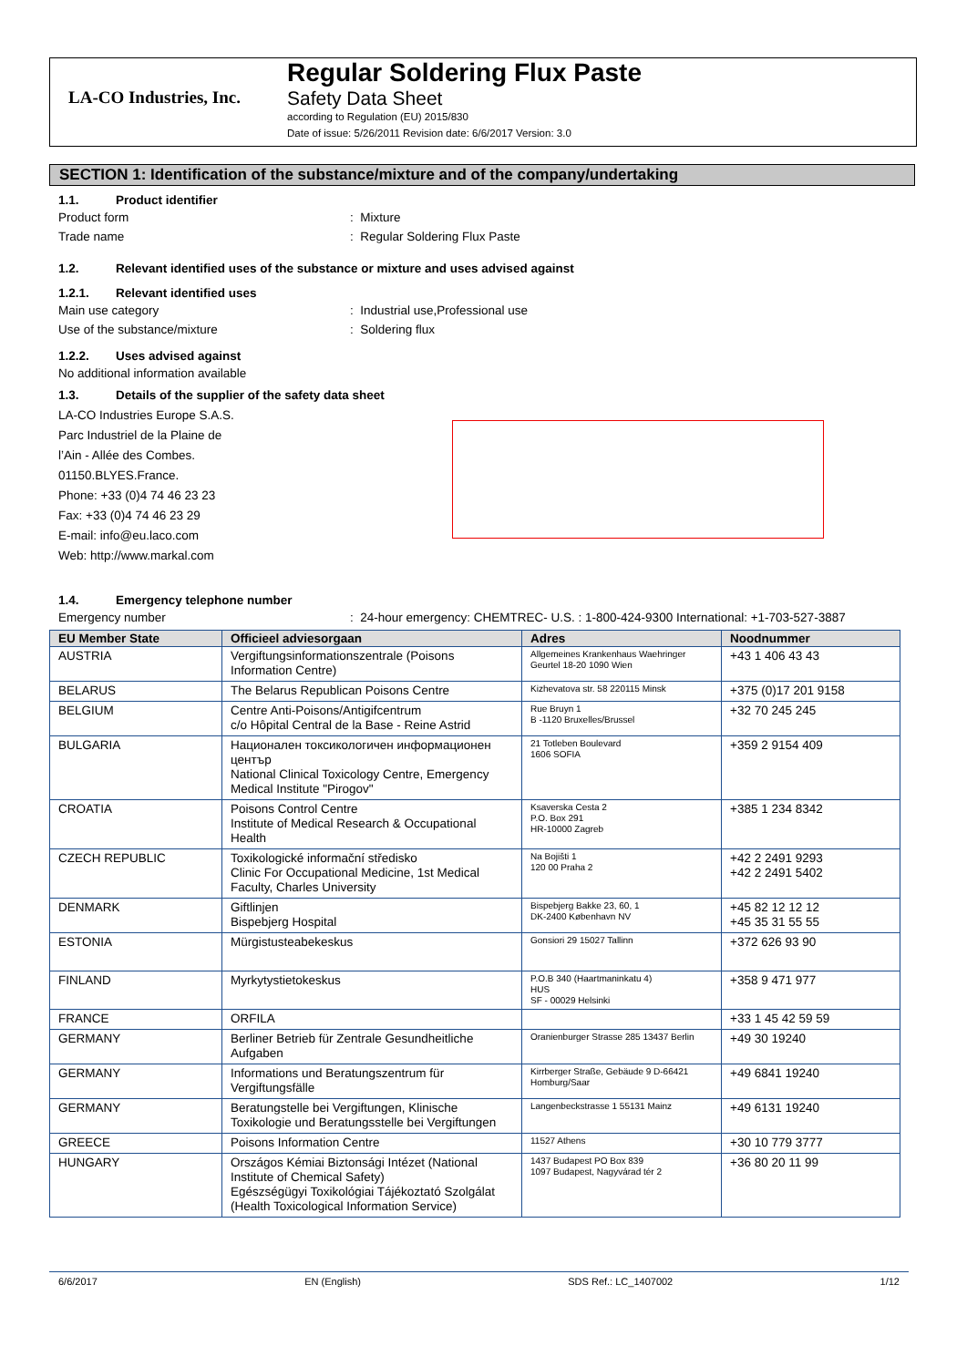LA-CO Industries, Inc.
Regular Soldering Flux Paste
Safety Data Sheet
according to Regulation (EU) 2015/830
Date of issue: 5/26/2011 Revision date: 6/6/2017 Version: 3.0
SECTION 1: Identification of the substance/mixture and of the company/undertaking
1.1. Product identifier
Product form : Mixture
Trade name : Regular Soldering Flux Paste
1.2. Relevant identified uses of the substance or mixture and uses advised against
1.2.1. Relevant identified uses
Main use category : Industrial use,Professional use
Use of the substance/mixture : Soldering flux
1.2.2. Uses advised against
No additional information available
1.3. Details of the supplier of the safety data sheet
LA-CO Industries Europe S.A.S.
Parc Industriel de la Plaine de
l’Ain - Allée des Combes.
01150.BLYES.France.
Phone: +33 (0)4 74 46 23 23
Fax: +33 (0)4 74 46 23 29
E-mail: info@eu.laco.com
Web: http://www.markal.com
1.4. Emergency telephone number
Emergency number : 24-hour emergency: CHEMTREC- U.S. : 1-800-424-9300 International: +1-703-527-3887
| EU Member State | Officieel adviesorgaan | Adres | Noodnummer |
| --- | --- | --- | --- |
| AUSTRIA | Vergiftungsinformationszentrale (Poisons Information Centre) | Allgemeines Krankenhaus Waehringer Geurtel 18-20 1090 Wien | +43 1 406 43 43 |
| BELARUS | The Belarus Republican Poisons Centre | Kizhevatova str. 58 220115 Minsk | +375 (0)17 201 9158 |
| BELGIUM | Centre Anti-Poisons/Antigifcentrum c/o Hôpital Central de la Base - Reine Astrid | Rue Bruyn 1 B -1120 Bruxelles/Brussel | +32 70 245 245 |
| BULGARIA | Национален токсикологичен информационен център National Clinical Toxicology Centre, Emergency Medical Institute "Pirogov" | 21 Totleben Boulevard 1606 SOFIA | +359 2 9154 409 |
| CROATIA | Poisons Control Centre Institute of Medical Research & Occupational Health | Ksaverska Cesta 2 P.O. Box 291 HR-10000 Zagreb | +385 1 234 8342 |
| CZECH REPUBLIC | Toxikologické informační středisko Clinic For Occupational Medicine, 1st Medical Faculty, Charles University | Na Bojišti 1 120 00 Praha 2 | +42 2 2491 9293 +42 2 2491 5402 |
| DENMARK | Giftlinjen Bispebjerg Hospital | Bispebjerg Bakke 23, 60, 1 DK-2400 København NV | +45 82 12 12 12 +45 35 31 55 55 |
| ESTONIA | Mürgistusteabekeskus | Gonsiori 29 15027 Tallinn | +372 626 93 90 |
| FINLAND | Myrkytystietokeskus | P.O.B 340 (Haartmaninkatu 4) HUS SF - 00029 Helsinki | +358 9 471 977 |
| FRANCE | ORFILA | | +33 1 45 42 59 59 |
| GERMANY | Berliner Betrieb für Zentrale Gesundheitliche Aufgaben | Oranienburger Strasse 285 13437 Berlin | +49 30 19240 |
| GERMANY | Informations und Beratungszentrum für Vergiftungsfälle | Kirrberger Straße, Gebäude 9 D-66421 Homburg/Saar | +49 6841 19240 |
| GERMANY | Beratungstelle bei Vergiftungen, Klinische Toxikologie und Beratungsstelle bei Vergiftungen | Langenbeckstrasse 1 55131 Mainz | +49 6131 19240 |
| GREECE | Poisons Information Centre | 11527 Athens | +30 10 779 3777 |
| HUNGARY | Országos Kémiai Biztonsági Intézet (National Institute of Chemical Safety) Egészségügyi Toxikológiai Tájékoztató Szolgálat (Health Toxicological Information Service) | 1437 Budapest PO Box 839 1097 Budapest, Nagyvárad tér 2 | +36 80 20 11 99 |
6/6/2017 EN (English) SDS Ref.: LC_1407002 1/12